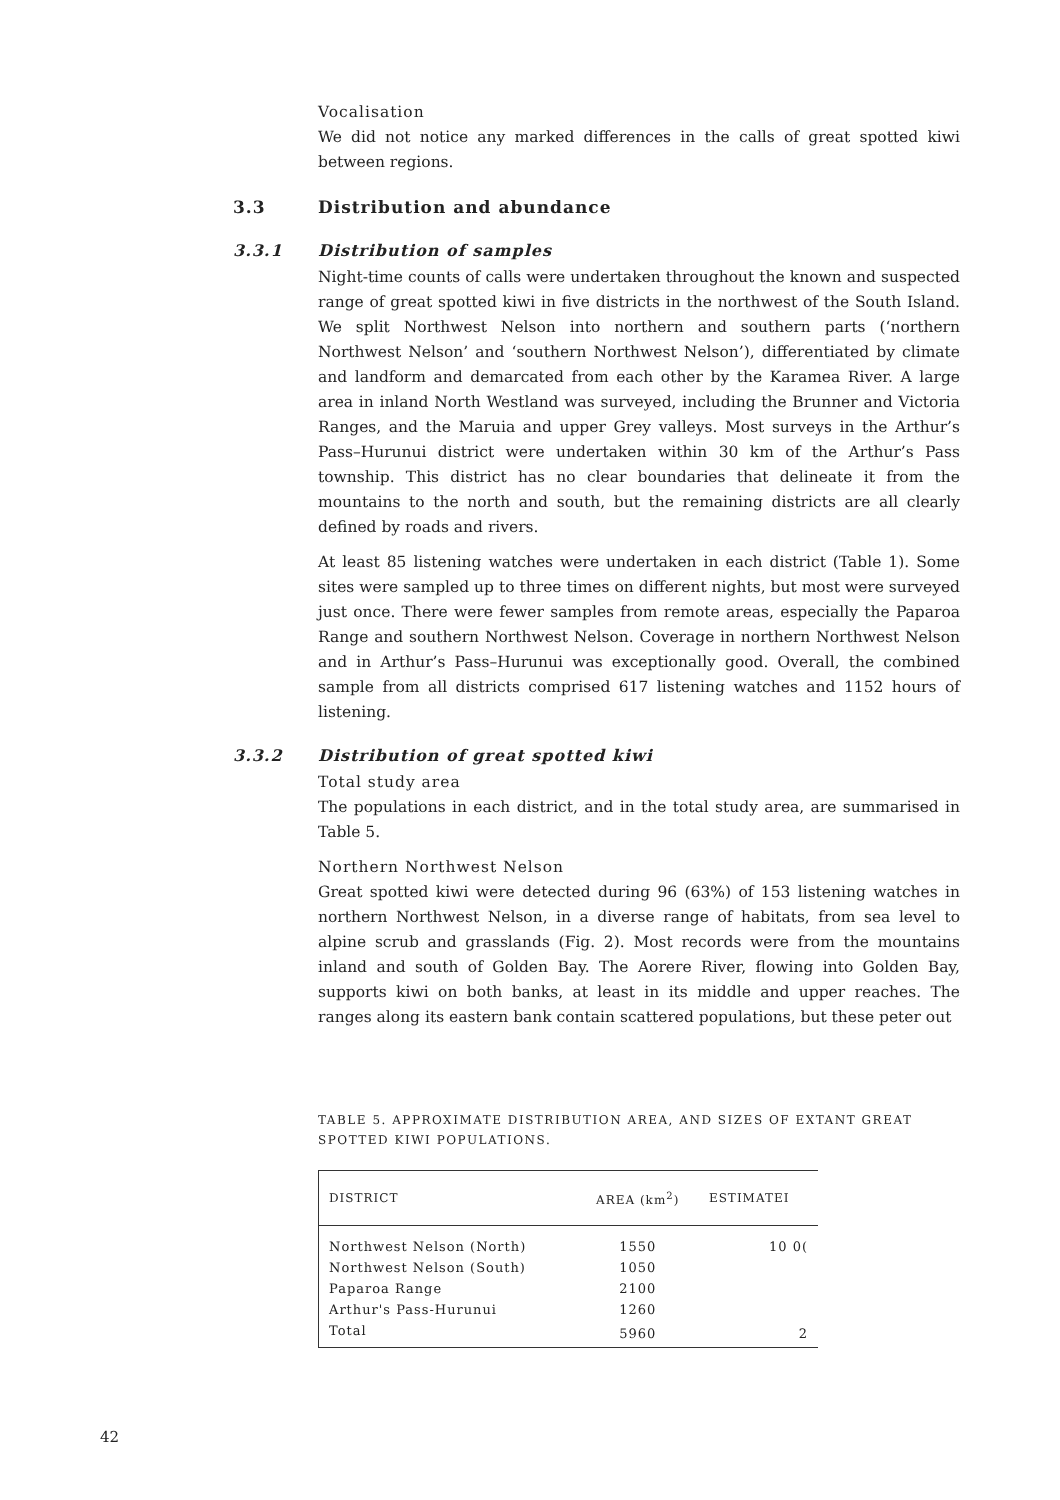Vocalisation
We did not notice any marked differences in the calls of great spotted kiwi between regions.
3.3 Distribution and abundance
3.3.1 Distribution of samples
Night-time counts of calls were undertaken throughout the known and suspected range of great spotted kiwi in five districts in the northwest of the South Island. We split Northwest Nelson into northern and southern parts (‘northern Northwest Nelson’ and ‘southern Northwest Nelson’), differentiated by climate and landform and demarcated from each other by the Karamea River. A large area in inland North Westland was surveyed, including the Brunner and Victoria Ranges, and the Maruia and upper Grey valleys. Most surveys in the Arthur’s Pass–Hurunui district were undertaken within 30 km of the Arthur’s Pass township. This district has no clear boundaries that delineate it from the mountains to the north and south, but the remaining districts are all clearly defined by roads and rivers.
At least 85 listening watches were undertaken in each district (Table 1). Some sites were sampled up to three times on different nights, but most were surveyed just once. There were fewer samples from remote areas, especially the Paparoa Range and southern Northwest Nelson. Coverage in northern Northwest Nelson and in Arthur’s Pass–Hurunui was exceptionally good. Overall, the combined sample from all districts comprised 617 listening watches and 1152 hours of listening.
3.3.2 Distribution of great spotted kiwi
Total study area
The populations in each district, and in the total study area, are summarised in Table 5.
Northern Northwest Nelson
Great spotted kiwi were detected during 96 (63%) of 153 listening watches in northern Northwest Nelson, in a diverse range of habitats, from sea level to alpine scrub and grasslands (Fig. 2). Most records were from the mountains inland and south of Golden Bay. The Aorere River, flowing into Golden Bay, supports kiwi on both banks, at least in its middle and upper reaches. The ranges along its eastern bank contain scattered populations, but these peter out
TABLE 5. APPROXIMATE DISTRIBUTION AREA, AND SIZES OF EXTANT GREAT SPOTTED KIWI POPULATIONS.
| DISTRICT | AREA (km<sup>2</sup>) | ESTIMATEI |
| --- | --- | --- |
| Northwest Nelson (North) | 1550 | 10 0( |
| Northwest Nelson (South) | 1050 | |
| Paparoa Range | 2100 | |
| Arthur's Pass-Hurunui | 1260 | |
| Total | 5960 | 2 |
42